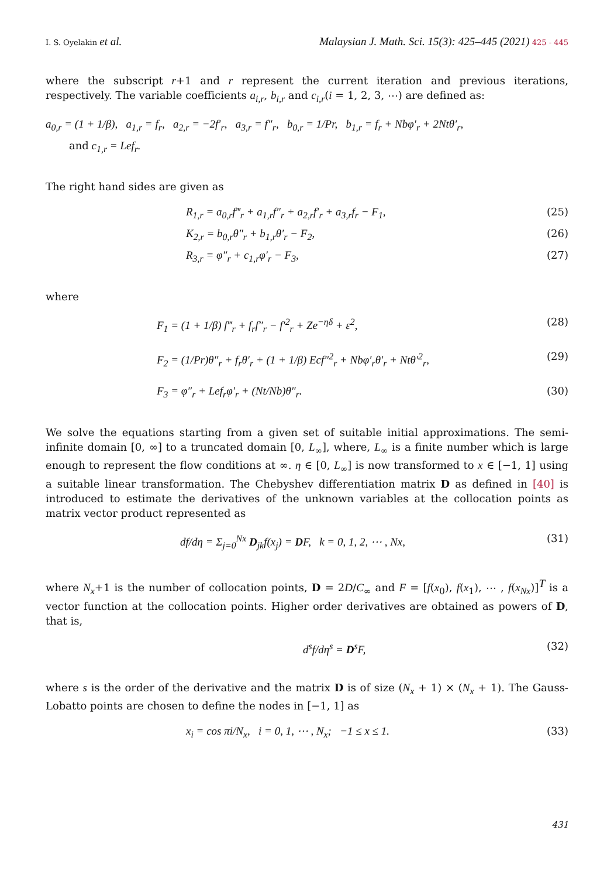I. S. Oyelakin et al. Malaysian J. Math. Sci. 15(3): 425–445 (2021) 425 - 445
where the subscript r+1 and r represent the current iteration and previous iterations, respectively. The variable coefficients a<sub>i,r</sub>, b<sub>i,r</sub> and c<sub>i,r</sub>(i = 1, 2, 3, ⋯) are defined as:
a<sub>0,r</sub> = (1 + 1/β), a<sub>1,r</sub> = f<sub>r</sub>, a<sub>2,r</sub> = −2f′<sub>r</sub>, a<sub>3,r</sub> = f″<sub>r</sub>, b<sub>0,r</sub> = 1/Pr, b<sub>1,r</sub> = f<sub>r</sub> + Nbφ′<sub>r</sub> + 2Ntθ′<sub>r</sub>,
and c<sub>1,r</sub> = Lef<sub>r</sub>.
The right hand sides are given as
R<sub>1,r</sub> = a<sub>0,r</sub>f‴<sub>r</sub> + a<sub>1,r</sub>f″<sub>r</sub> + a<sub>2,r</sub>f′<sub>r</sub> + a<sub>3,r</sub>f<sub>r</sub> − F<sub>1</sub>, (25)
K<sub>2,r</sub> = b<sub>0,r</sub>θ″<sub>r</sub> + b<sub>1,r</sub>θ′<sub>r</sub> − F<sub>2</sub>, (26)
R<sub>3,r</sub> = φ″<sub>r</sub> + c<sub>1,r</sub>φ′<sub>r</sub> − F<sub>3</sub>, (27)
where
F<sub>1</sub> = (1 + 1/β) f‴<sub>r</sub> + f<sub>r</sub>f″<sub>r</sub> − f′<sup>2</sup><sub>r</sub> + Ze<sup>−ηδ</sup> + ε<sup>2</sup>, (28)
F<sub>2</sub> = (1/Pr)θ″<sub>r</sub> + f<sub>r</sub>θ′<sub>r</sub> + (1 + 1/β) Ecf″<sup>2</sup><sub>r</sub> + Nbφ′<sub>r</sub>θ′<sub>r</sub> + Ntθ′<sup>2</sup><sub>r</sub>, (29)
F<sub>3</sub> = φ″<sub>r</sub> + Lef<sub>r</sub>φ′<sub>r</sub> + (Nt/Nb)θ″<sub>r</sub>. (30)
We solve the equations starting from a given set of suitable initial approximations. The semi-infinite domain [0, ∞] to a truncated domain [0, L<sub>∞</sub>], where, L<sub>∞</sub> is a finite number which is large enough to represent the flow conditions at ∞. η ∈ [0, L<sub>∞</sub>] is now transformed to x ∈ [−1, 1] using a suitable linear transformation. The Chebyshev differentiation matrix D as defined in [40] is introduced to estimate the derivatives of the unknown variables at the collocation points as matrix vector product represented as
df/dη = Σ<sub>j=0</sub><sup>Nx</sup> D<sub>jk</sub>f(x<sub>j</sub>) = DF, k = 0, 1, 2, ⋯ , Nx, (31)
where N<sub>x</sub>+1 is the number of collocation points, D = 2D/C<sub>∞</sub> and F = [f(x<sub>0</sub>), f(x<sub>1</sub>), ⋯ , f(x<sub>Nx</sub>)]<sup>T</sup> is a vector function at the collocation points. Higher order derivatives are obtained as powers of D, that is,
d<sup>s</sup>f/dη<sup>s</sup> = D<sup>s</sup>F, (32)
where s is the order of the derivative and the matrix D is of size (N<sub>x</sub> + 1) × (N<sub>x</sub> + 1). The Gauss-Lobatto points are chosen to define the nodes in [−1, 1] as
x<sub>i</sub> = cos πi/N<sub>x</sub>, i = 0, 1, ⋯ , N<sub>x</sub>; −1 ≤ x ≤ 1. (33)
431